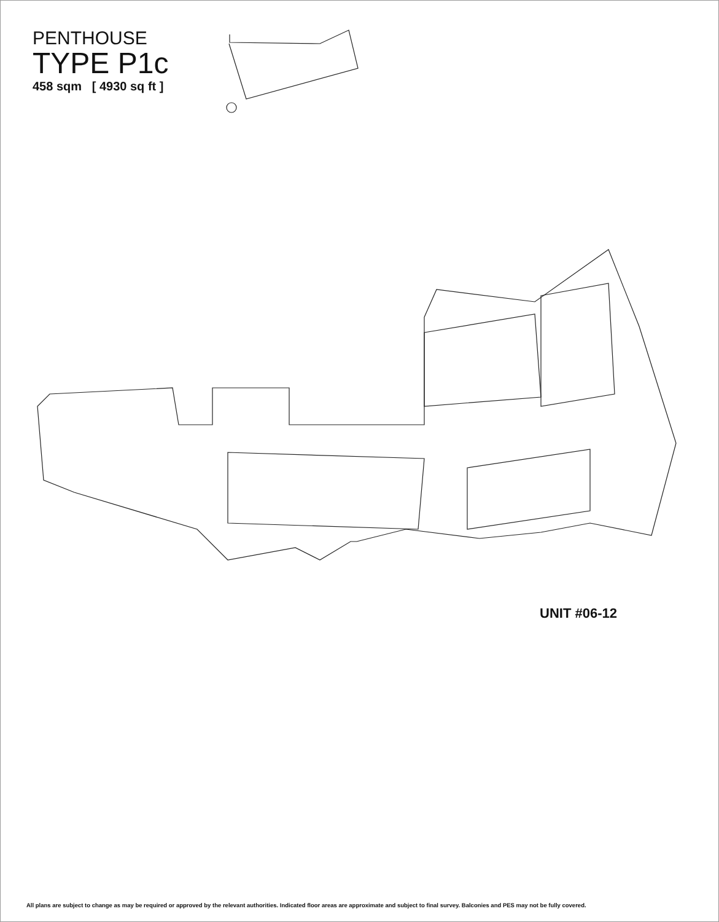PENTHOUSE
TYPE P1c
458 sqm [ 4930 sq ft ]
UNIT #06-12
All plans are subject to change as may be required or approved by the relevant authorities. Indicated floor areas are approximate and subject to final survey. Balconies and PES may not be fully covered.